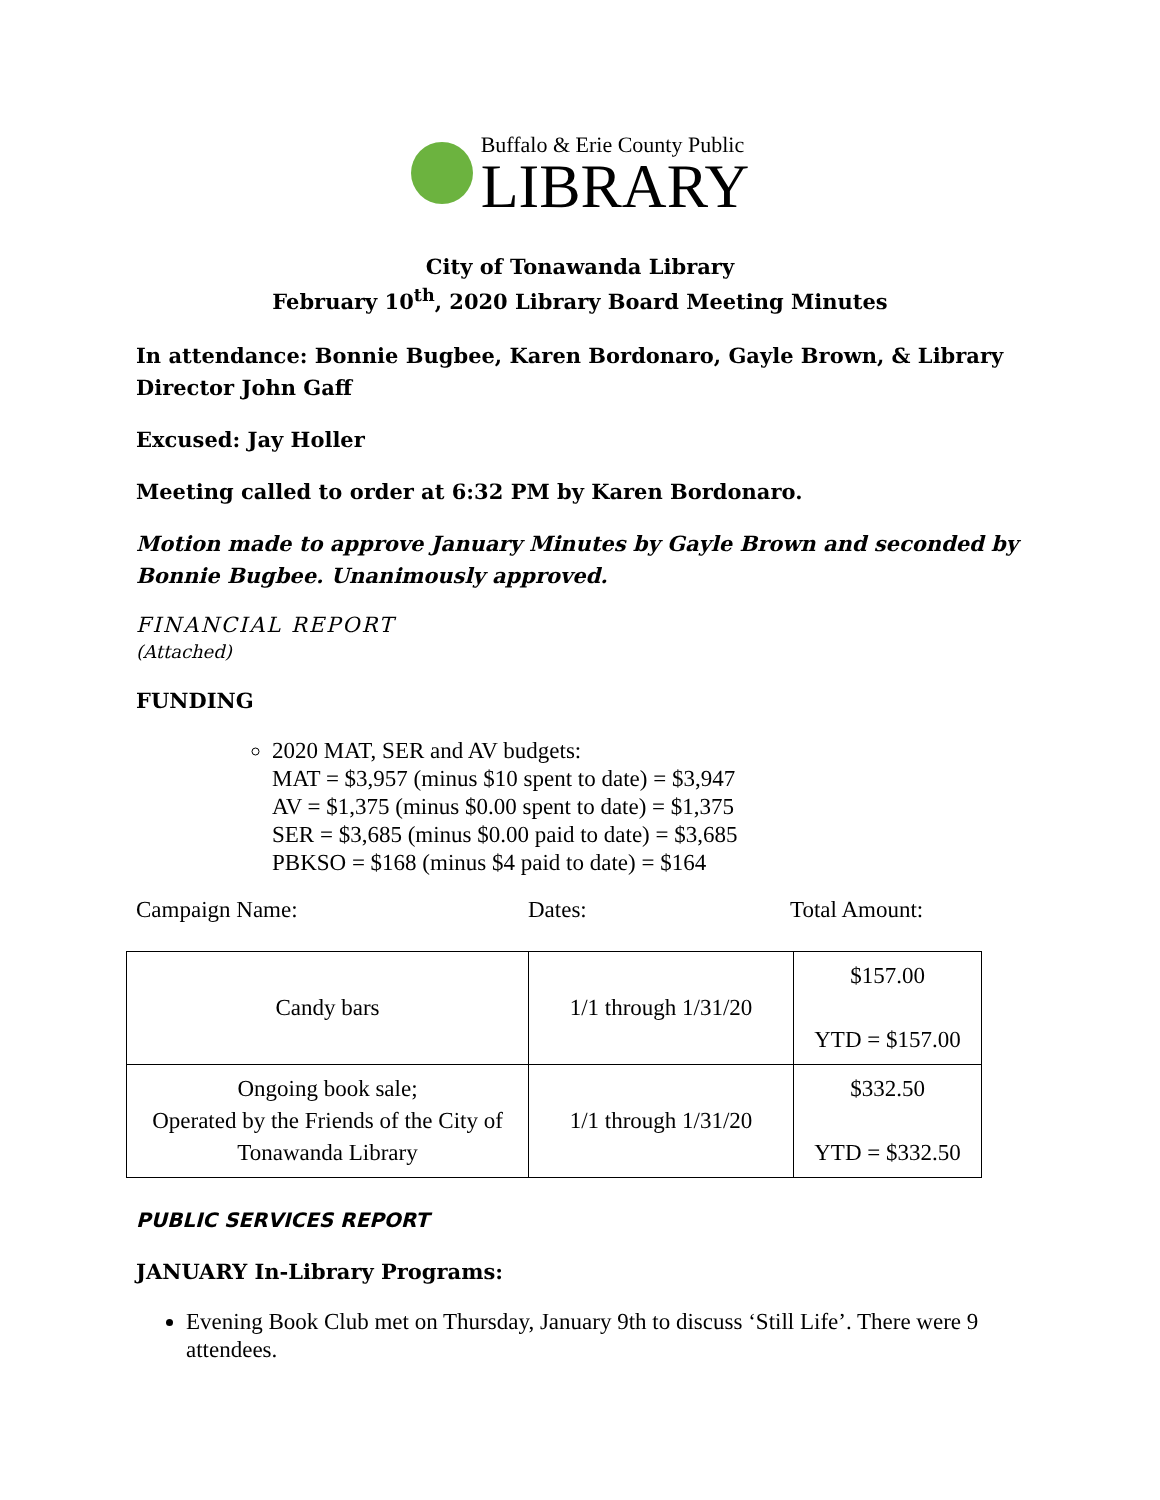Buffalo & Erie County Public
LIBRARY
City of Tonawanda Library
February 10<sup>th</sup>, 2020 Library Board Meeting Minutes
In attendance: Bonnie Bugbee, Karen Bordonaro, Gayle Brown, & Library Director John Gaff
Excused: Jay Holler
Meeting called to order at 6:32 PM by Karen Bordonaro.
Motion made to approve January Minutes by Gayle Brown and seconded by Bonnie Bugbee. Unanimously approved.
FINANCIAL REPORT
(Attached)
FUNDING
2020 MAT, SER and AV budgets:
MAT = $3,957 (minus $10 spent to date) = $3,947
AV = $1,375 (minus $0.00 spent to date) = $1,375
SER = $3,685 (minus $0.00 paid to date) = $3,685
PBKSO = $168 (minus $4 paid to date) = $164
Campaign Name: Dates: Total Amount:
| Candy bars | 1/1 through 1/31/20 | $157.00 YTD = $157.00 |
| Ongoing book sale; Operated by the Friends of the City of Tonawanda Library | 1/1 through 1/31/20 | $332.50 YTD = $332.50 |
PUBLIC SERVICES REPORT
JANUARY In-Library Programs:
Evening Book Club met on Thursday, January 9th to discuss ‘Still Life’. There were 9 attendees.